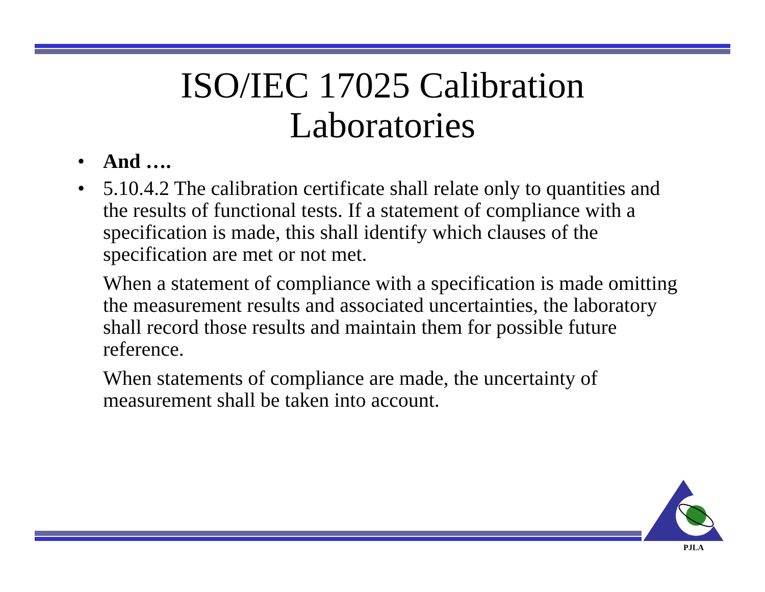ISO/IEC 17025 Calibration
Laboratories
• And ….
• 5.10.4.2 The calibration certificate shall relate only to quantities and the results of functional tests. If a statement of compliance with a specification is made, this shall identify which clauses of the specification are met or not met.
When a statement of compliance with a specification is made omitting the measurement results and associated uncertainties, the laboratory shall record those results and maintain them for possible future reference.
When statements of compliance are made, the uncertainty of measurement shall be taken into account.
PJLA